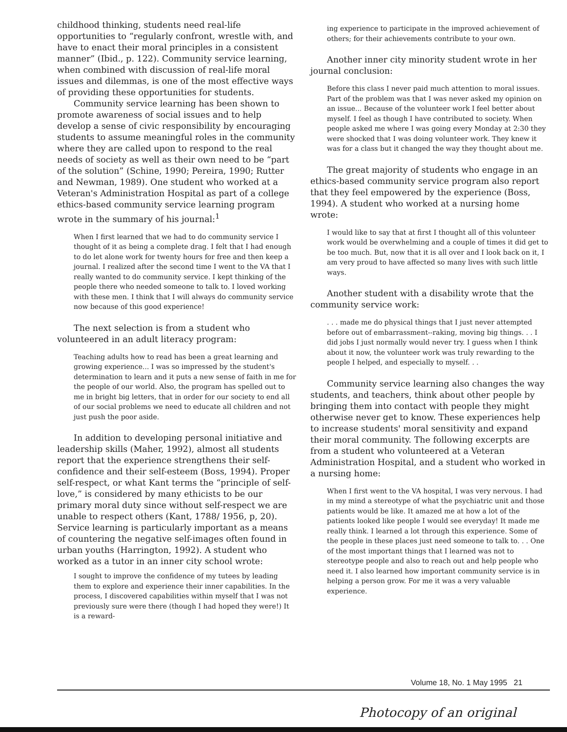childhood thinking, students need real-life opportunities to “regularly confront, wrestle with, and have to enact their moral principles in a consistent manner” (Ibid., p. 122). Community service learning, when combined with discussion of real-life moral issues and dilemmas, is one of the most effective ways of providing these opportunities for students.
Community service learning has been shown to promote awareness of social issues and to help develop a sense of civic responsibility by encouraging students to assume meaningful roles in the community where they are called upon to respond to the real needs of society as well as their own need to be “part of the solution” (Schine, 1990; Pereira, 1990; Rutter and Newman, 1989). One student who worked at a Veteran's Administration Hospital as part of a college ethics-based community service learning program wrote in the summary of his journal:<sup>1</sup>
When I first learned that we had to do community service I thought of it as being a complete drag. I felt that I had enough to do let alone work for twenty hours for free and then keep a journal. I realized after the second time I went to the VA that I really wanted to do community service. I kept thinking of the people there who needed someone to talk to. I loved working with these men. I think that I will always do community service now because of this good experience!
The next selection is from a student who volunteered in an adult literacy program:
Teaching adults how to read has been a great learning and growing experience... I was so impressed by the student's determination to learn and it puts a new sense of faith in me for the people of our world. Also, the program has spelled out to me in bright big letters, that in order for our society to end all of our social problems we need to educate all children and not just push the poor aside.
In addition to developing personal initiative and leadership skills (Maher, 1992), almost all students report that the experience strengthens their self-confidence and their self-esteem (Boss, 1994). Proper self-respect, or what Kant terms the “principle of self-love,” is considered by many ethicists to be our primary moral duty since without self-respect we are unable to respect others (Kant, 1788/ 1956, p, 20). Service learning is particularly important as a means of countering the negative self-images often found in urban youths (Harrington, 1992). A student who worked as a tutor in an inner city school wrote:
I sought to improve the confidence of my tutees by leading them to explore and experience their inner capabilities. In the process, I discovered capabilities within myself that I was not previously sure were there (though I had hoped they were!) It is a reward-
ing experience to participate in the improved achievement of others; for their achievements contribute to your own.
Another inner city minority student wrote in her journal conclusion:
Before this class I never paid much attention to moral issues. Part of the problem was that I was never asked my opinion on an issue... Because of the volunteer work I feel better about myself. I feel as though I have contributed to society. When people asked me where I was going every Monday at 2:30 they were shocked that I was doing volunteer work. They knew it was for a class but it changed the way they thought about me.
The great majority of students who engage in an ethics-based community service program also report that they feel empowered by the experience (Boss, 1994). A student who worked at a nursing home wrote:
I would like to say that at first I thought all of this volunteer work would be overwhelming and a couple of times it did get to be too much. But, now that it is all over and I look back on it, I am very proud to have affected so many lives with such little ways.
Another student with a disability wrote that the community service work:
. . . made me do physical things that I just never attempted before out of embarrassment--raking, moving big things. . . I did jobs I just normally would never try. I guess when I think about it now, the volunteer work was truly rewarding to the people I helped, and especially to myself. . .
Community service learning also changes the way students, and teachers, think about other people by bringing them into contact with people they might otherwise never get to know. These experiences help to increase students' moral sensitivity and expand their moral community. The following excerpts are from a student who volunteered at a Veteran Administration Hospital, and a student who worked in a nursing home:
When I first went to the VA hospital, I was very nervous. I had in my mind a stereotype of what the psychiatric unit and those patients would be like. It amazed me at how a lot of the patients looked like people I would see everyday! It made me really think. I learned a lot through this experience. Some of the people in these places just need someone to talk to. . . One of the most important things that I learned was not to stereotype people and also to reach out and help people who need it. I also learned how important community service is in helping a person grow. For me it was a very valuable experience.
Volume 18, No. 1 May 1995 21
Photocopy of an original